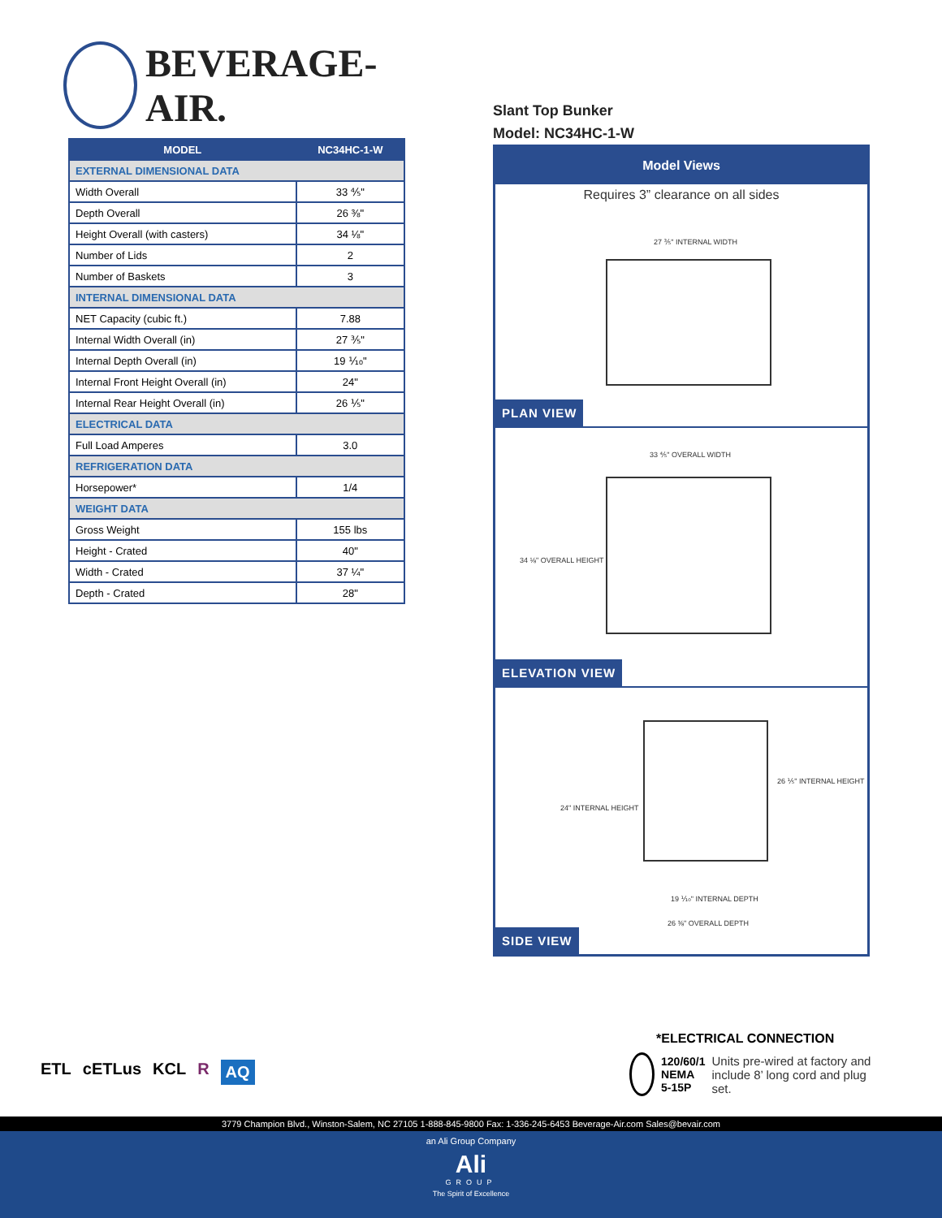BEVERAGE-AIR.
| MODEL | NC34HC-1-W |
| --- | --- |
| EXTERNAL DIMENSIONAL DATA | |
| Width Overall | 33 ⅘" |
| Depth Overall | 26 ⅜" |
| Height Overall (with casters) | 34 ⅛" |
| Number of Lids | 2 |
| Number of Baskets | 3 |
| INTERNAL DIMENSIONAL DATA | |
| NET Capacity (cubic ft.) | 7.88 |
| Internal Width Overall (in) | 27 ⅗" |
| Internal Depth Overall (in) | 19 ⅒" |
| Internal Front Height Overall (in) | 24" |
| Internal Rear Height Overall (in) | 26 ⅕" |
| ELECTRICAL DATA | |
| Full Load Amperes | 3.0 |
| REFRIGERATION DATA | |
| Horsepower* | 1/4 |
| WEIGHT DATA | |
| Gross Weight | 155 lbs |
| Height - Crated | 40" |
| Width - Crated | 37 ¼" |
| Depth - Crated | 28" |
Slant Top Bunker
Model: NC34HC-1-W
Model Views
Requires 3” clearance on all sides
27 ⅗" INTERNAL WIDTH
PLAN VIEW
33 ⅘" OVERALL WIDTH
34 ⅛" OVERALL HEIGHT
ELEVATION VIEW
26 ⅕" INTERNAL HEIGHT
24" INTERNAL HEIGHT
19 ⅒" INTERNAL DEPTH
26 ⅜" OVERALL DEPTH
SIDE VIEW
ETL cETLus KCL R AQ
*ELECTRICAL CONNECTION
120/60/1
NEMA 5-15P
Units pre-wired at factory and include 8’ long cord and plug set.
3779 Champion Blvd., Winston-Salem, NC 27105 1-888-845-9800 Fax: 1-336-245-6453 Beverage-Air.com Sales@bevair.com
an Ali Group Company
Ali
GROUP
The Spirit of Excellence